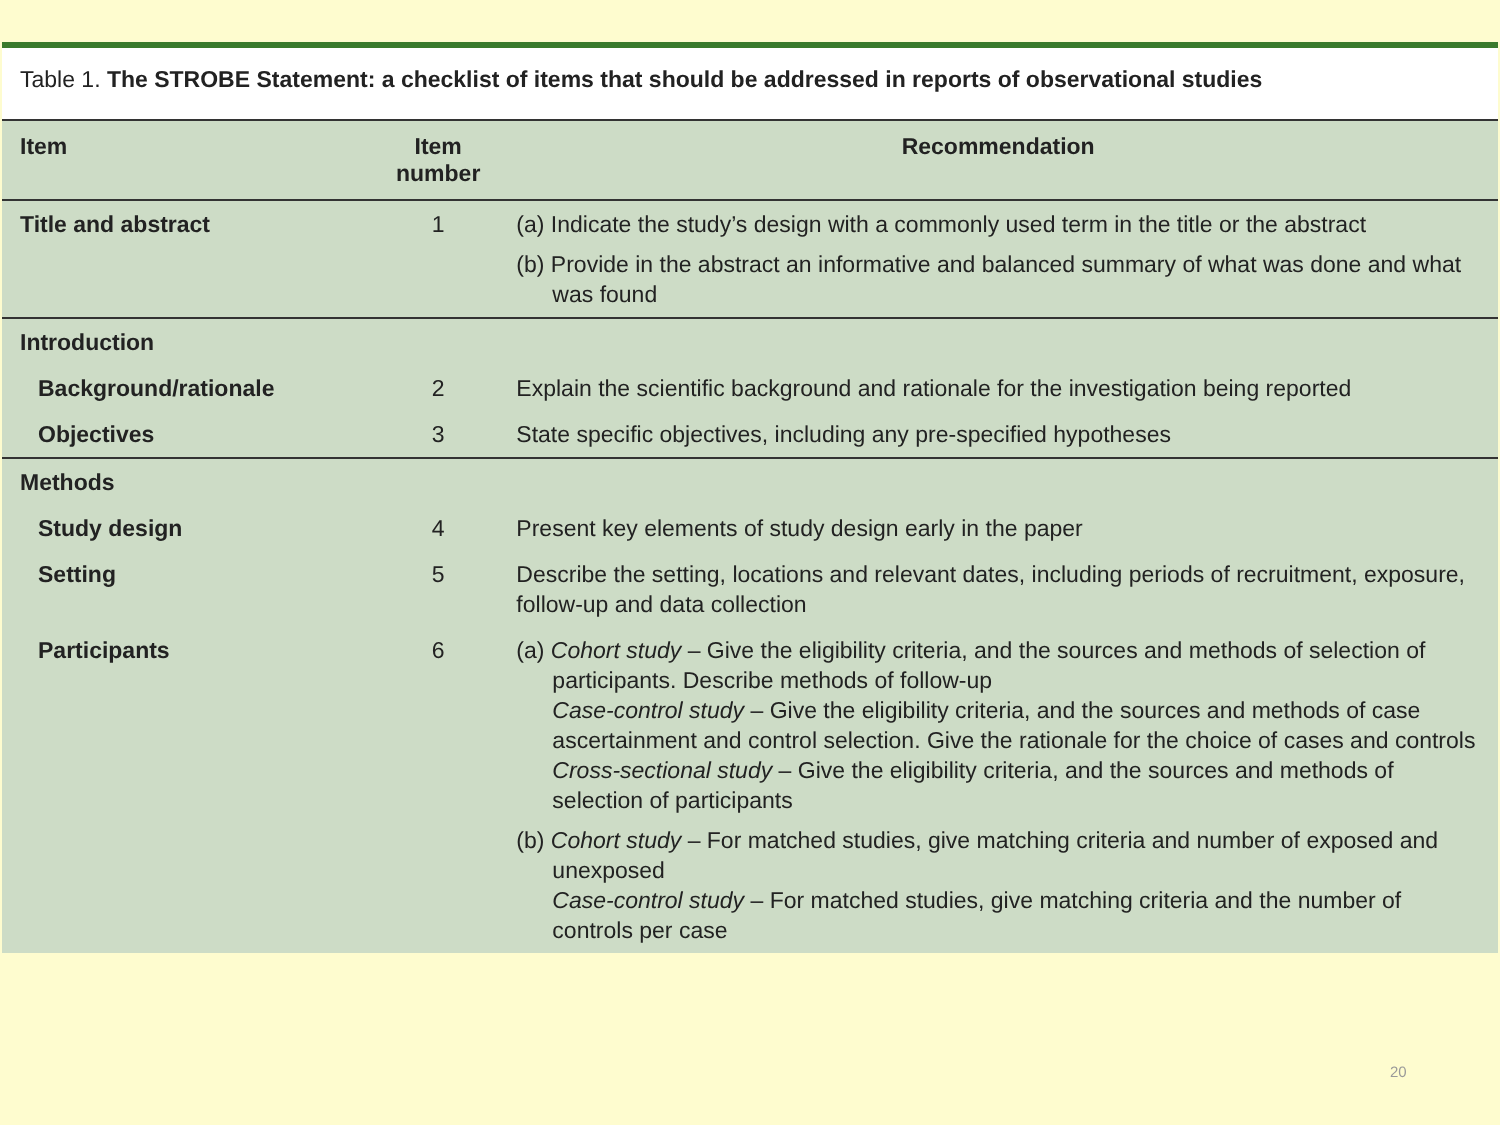Table 1. The STROBE Statement: a checklist of items that should be addressed in reports of observational studies
| Item | Item number | Recommendation |
| --- | --- | --- |
| Title and abstract | 1 | (a) Indicate the study’s design with a commonly used term in the title or the abstract (b) Provide in the abstract an informative and balanced summary of what was done and what was found |
| Introduction | | |
| Background/rationale | 2 | Explain the scientific background and rationale for the investigation being reported |
| Objectives | 3 | State specific objectives, including any pre-specified hypotheses |
| Methods | | |
| Study design | 4 | Present key elements of study design early in the paper |
| Setting | 5 | Describe the setting, locations and relevant dates, including periods of recruitment, exposure, follow-up and data collection |
| Participants | 6 | (a) Cohort study – Give the eligibility criteria, and the sources and methods of selection of participants. Describe methods of follow-up Case-control study – Give the eligibility criteria, and the sources and methods of case ascertainment and control selection. Give the rationale for the choice of cases and controls Cross-sectional study – Give the eligibility criteria, and the sources and methods of selection of participants (b) Cohort study – For matched studies, give matching criteria and number of exposed and unexposed Case-control study – For matched studies, give matching criteria and the number of controls per case |
20